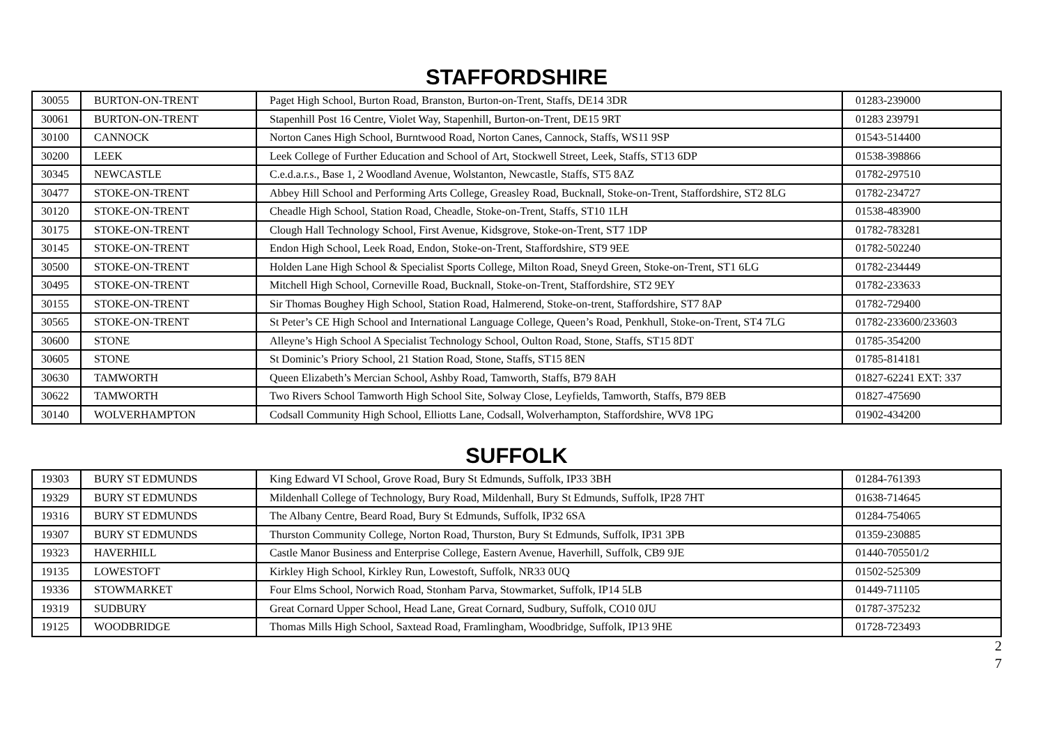STAFFORDSHIRE
| 30055 | BURTON-ON-TRENT | Paget High School, Burton Road, Branston, Burton-on-Trent, Staffs, DE14 3DR | 01283-239000 |
| 30061 | BURTON-ON-TRENT | Stapenhill Post 16 Centre, Violet Way, Stapenhill, Burton-on-Trent, DE15 9RT | 01283 239791 |
| 30100 | CANNOCK | Norton Canes High School, Burntwood Road, Norton Canes, Cannock, Staffs, WS11 9SP | 01543-514400 |
| 30200 | LEEK | Leek College of Further Education and School of Art, Stockwell Street, Leek, Staffs, ST13 6DP | 01538-398866 |
| 30345 | NEWCASTLE | C.e.d.a.r.s., Base 1, 2 Woodland Avenue, Wolstanton, Newcastle, Staffs, ST5 8AZ | 01782-297510 |
| 30477 | STOKE-ON-TRENT | Abbey Hill School and Performing Arts College, Greasley Road, Bucknall, Stoke-on-Trent, Staffordshire, ST2 8LG | 01782-234727 |
| 30120 | STOKE-ON-TRENT | Cheadle High School, Station Road, Cheadle, Stoke-on-Trent, Staffs, ST10 1LH | 01538-483900 |
| 30175 | STOKE-ON-TRENT | Clough Hall Technology School, First Avenue, Kidsgrove, Stoke-on-Trent, ST7 1DP | 01782-783281 |
| 30145 | STOKE-ON-TRENT | Endon High School, Leek Road, Endon, Stoke-on-Trent, Staffordshire, ST9 9EE | 01782-502240 |
| 30500 | STOKE-ON-TRENT | Holden Lane High School & Specialist Sports College, Milton Road, Sneyd Green, Stoke-on-Trent, ST1 6LG | 01782-234449 |
| 30495 | STOKE-ON-TRENT | Mitchell High School, Corneville Road, Bucknall, Stoke-on-Trent, Staffordshire, ST2 9EY | 01782-233633 |
| 30155 | STOKE-ON-TRENT | Sir Thomas Boughey High School, Station Road, Halmerend, Stoke-on-trent, Staffordshire, ST7 8AP | 01782-729400 |
| 30565 | STOKE-ON-TRENT | St Peter’s CE High School and International Language College, Queen’s Road, Penkhull, Stoke-on-Trent, ST4 7LG | 01782-233600/233603 |
| 30600 | STONE | Alleyne’s High School A Specialist Technology School, Oulton Road, Stone, Staffs, ST15 8DT | 01785-354200 |
| 30605 | STONE | St Dominic’s Priory School, 21 Station Road, Stone, Staffs, ST15 8EN | 01785-814181 |
| 30630 | TAMWORTH | Queen Elizabeth’s Mercian School, Ashby Road, Tamworth, Staffs, B79 8AH | 01827-62241 EXT: 337 |
| 30622 | TAMWORTH | Two Rivers School Tamworth High School Site, Solway Close, Leyfields, Tamworth, Staffs, B79 8EB | 01827-475690 |
| 30140 | WOLVERHAMPTON | Codsall Community High School, Elliotts Lane, Codsall, Wolverhampton, Staffordshire, WV8 1PG | 01902-434200 |
SUFFOLK
| 19303 | BURY ST EDMUNDS | King Edward VI School, Grove Road, Bury St Edmunds, Suffolk, IP33 3BH | 01284-761393 |
| 19329 | BURY ST EDMUNDS | Mildenhall College of Technology, Bury Road, Mildenhall, Bury St Edmunds, Suffolk, IP28 7HT | 01638-714645 |
| 19316 | BURY ST EDMUNDS | The Albany Centre, Beard Road, Bury St Edmunds, Suffolk, IP32 6SA | 01284-754065 |
| 19307 | BURY ST EDMUNDS | Thurston Community College, Norton Road, Thurston, Bury St Edmunds, Suffolk, IP31 3PB | 01359-230885 |
| 19323 | HAVERHILL | Castle Manor Business and Enterprise College, Eastern Avenue, Haverhill, Suffolk, CB9 9JE | 01440-705501/2 |
| 19135 | LOWESTOFT | Kirkley High School, Kirkley Run, Lowestoft, Suffolk, NR33 0UQ | 01502-525309 |
| 19336 | STOWMARKET | Four Elms School, Norwich Road, Stonham Parva, Stowmarket, Suffolk, IP14 5LB | 01449-711105 |
| 19319 | SUDBURY | Great Cornard Upper School, Head Lane, Great Cornard, Sudbury, Suffolk, CO10 0JU | 01787-375232 |
| 19125 | WOODBRIDGE | Thomas Mills High School, Saxtead Road, Framlingham, Woodbridge, Suffolk, IP13 9HE | 01728-723493 |
2
7